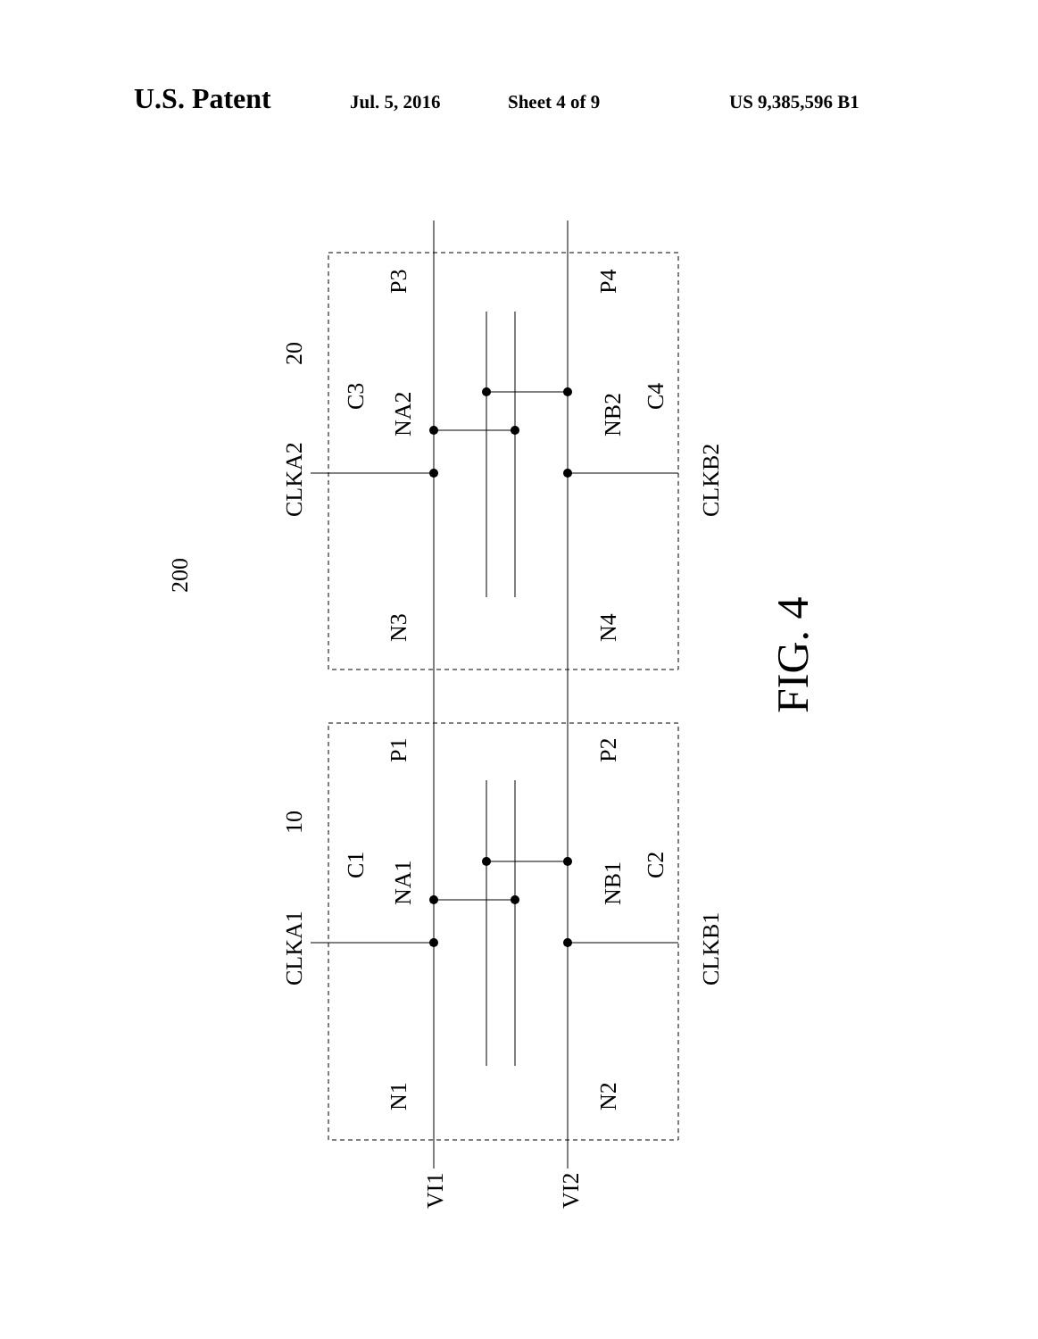U.S. Patent
Jul. 5, 2016 Sheet 4 of 9 US 9,385,596 B1
20
10
200
CLKA2
CLKA1
CLKB2
CLKB1
C3
C1
C4
C2
NA2
NA1
NB2
NB1
P3
P4
P1
P2
N3
N4
N1
N2
VI1
VI2
FIG. 4